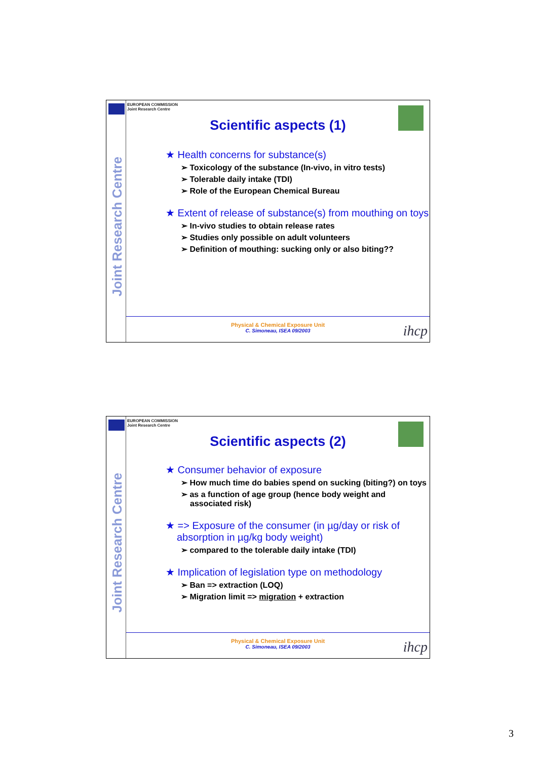Joint Research Centre
EUROPEAN COMMISSION
Joint Research Centre
Scientific aspects (1)
★ Health concerns for substance(s)
➢ Toxicology of the substance (In-vivo, in vitro tests)
➢ Tolerable daily intake (TDI)
➢ Role of the European Chemical Bureau
★ Extent of release of substance(s) from mouthing on toys
➢ In-vivo studies to obtain release rates
➢ Studies only possible on adult volunteers
➢ Definition of mouthing: sucking only or also biting??
Physical & Chemical Exposure Unit
C. Simoneau, ISEA 09/2003
ihcp
Joint Research Centre
EUROPEAN COMMISSION
Joint Research Centre
Scientific aspects (2)
★ Consumer behavior of exposure
➢ How much time do babies spend on sucking (biting?) on toys
➢ as a function of age group (hence body weight and associated risk)
★ => Exposure of the consumer (in µg/day or risk of absorption in µg/kg body weight)
➢ compared to the tolerable daily intake (TDI)
★ Implication of legislation type on methodology
➢ Ban => extraction (LOQ)
➢ Migration limit => migration + extraction
Physical & Chemical Exposure Unit
C. Simoneau, ISEA 09/2003
ihcp
3